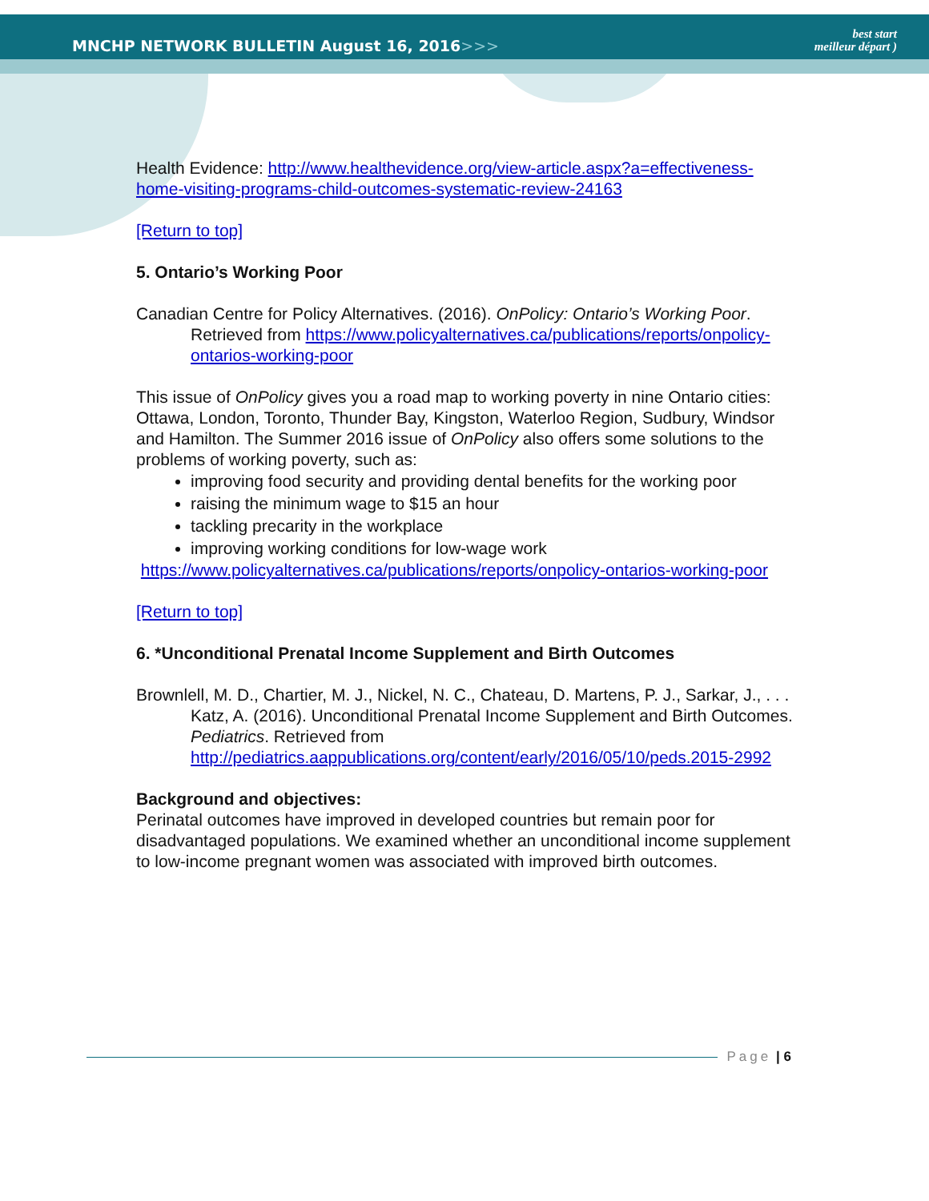MNCHP NETWORK BULLETIN August 16, 2016>>>
best start
meilleur départ )
Health Evidence: http://www.healthevidence.org/view-article.aspx?a=effectiveness-home-visiting-programs-child-outcomes-systematic-review-24163
[Return to top]
5. Ontario’s Working Poor
Canadian Centre for Policy Alternatives. (2016). OnPolicy: Ontario’s Working Poor. Retrieved from https://www.policyalternatives.ca/publications/reports/onpolicy-ontarios-working-poor
This issue of OnPolicy gives you a road map to working poverty in nine Ontario cities: Ottawa, London, Toronto, Thunder Bay, Kingston, Waterloo Region, Sudbury, Windsor and Hamilton. The Summer 2016 issue of OnPolicy also offers some solutions to the problems of working poverty, such as:
improving food security and providing dental benefits for the working poor
raising the minimum wage to $15 an hour
tackling precarity in the workplace
improving working conditions for low-wage work
https://www.policyalternatives.ca/publications/reports/onpolicy-ontarios-working-poor
[Return to top]
6. *Unconditional Prenatal Income Supplement and Birth Outcomes
Brownlell, M. D., Chartier, M. J., Nickel, N. C., Chateau, D. Martens, P. J., Sarkar, J., . . . Katz, A. (2016). Unconditional Prenatal Income Supplement and Birth Outcomes. Pediatrics. Retrieved from http://pediatrics.aappublications.org/content/early/2016/05/10/peds.2015-2992
Background and objectives:
Perinatal outcomes have improved in developed countries but remain poor for disadvantaged populations. We examined whether an unconditional income supplement to low-income pregnant women was associated with improved birth outcomes.
Page | 6